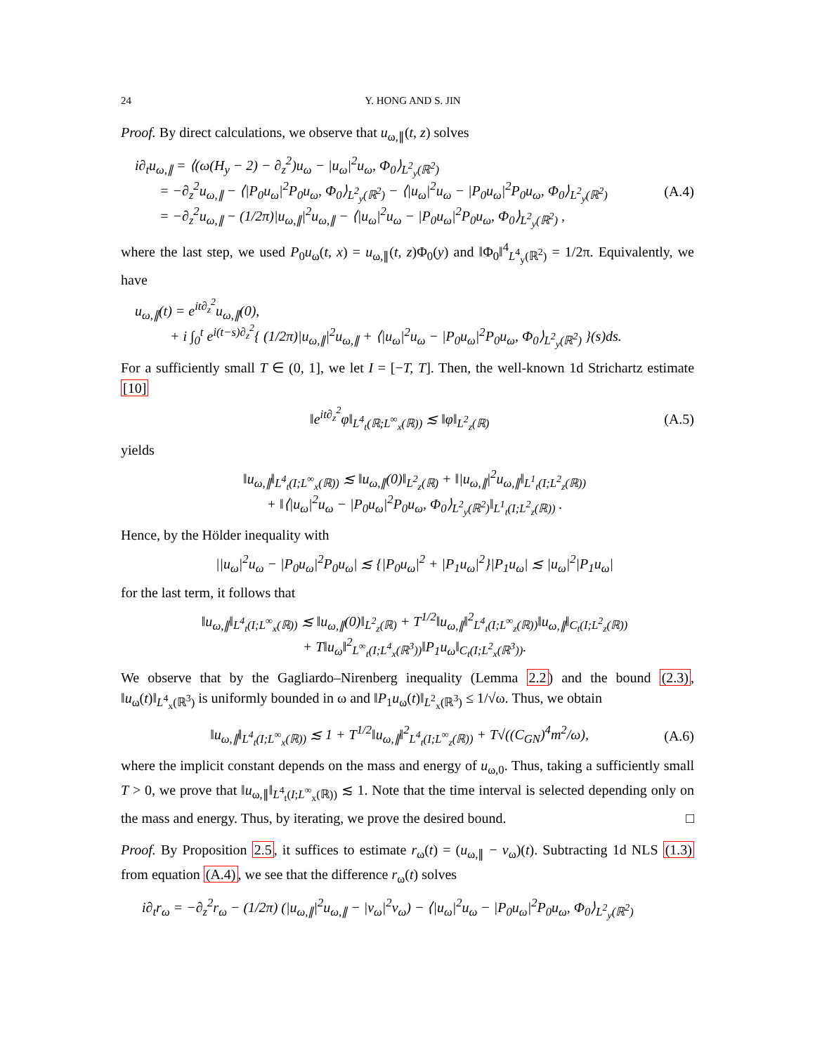24 Y. HONG AND S. JIN
Proof. By direct calculations, we observe that u<sub>ω,∥</sub>(t, z) solves
i∂<sub>t</sub>u<sub>ω,∥</sub> = ⟨(ω(H<sub>y</sub> − 2) − ∂<sub>z</sub><sup>2</sup>)u<sub>ω</sub> − |u<sub>ω</sub>|<sup>2</sup>u<sub>ω</sub>, Φ<sub>0</sub>⟩<sub>L<sup>2</sup><sub>y</sub>(ℝ<sup>2</sup>)</sub>
= −∂<sub>z</sub><sup>2</sup>u<sub>ω,∥</sub> − ⟨|P<sub>0</sub>u<sub>ω</sub>|<sup>2</sup>P<sub>0</sub>u<sub>ω</sub>, Φ<sub>0</sub>⟩<sub>L<sup>2</sup><sub>y</sub>(ℝ<sup>2</sup>)</sub> − ⟨|u<sub>ω</sub>|<sup>2</sup>u<sub>ω</sub> − |P<sub>0</sub>u<sub>ω</sub>|<sup>2</sup>P<sub>0</sub>u<sub>ω</sub>, Φ<sub>0</sub>⟩<sub>L<sup>2</sup><sub>y</sub>(ℝ<sup>2</sup>)</sub>
= −∂<sub>z</sub><sup>2</sup>u<sub>ω,∥</sub> − (1/2π)|u<sub>ω,∥</sub>|<sup>2</sup>u<sub>ω,∥</sub> − ⟨|u<sub>ω</sub>|<sup>2</sup>u<sub>ω</sub> − |P<sub>0</sub>u<sub>ω</sub>|<sup>2</sup>P<sub>0</sub>u<sub>ω</sub>, Φ<sub>0</sub>⟩<sub>L<sup>2</sup><sub>y</sub>(ℝ<sup>2</sup>)</sub> ,
(A.4)
where the last step, we used P<sub>0</sub>u<sub>ω</sub>(t, x) = u<sub>ω,∥</sub>(t, z)Φ<sub>0</sub>(y) and ‖Φ<sub>0</sub>‖<sup>4</sup><sub>L<sup>4</sup><sub>y</sub>(ℝ<sup>2</sup>)</sub> = 1/2π. Equivalently, we have
u<sub>ω,∥</sub>(t) = e<sup>it∂<sub>z</sub><sup>2</sup></sup>u<sub>ω,∥</sub>(0),
+ i ∫<sub>0</sub><sup>t</sup> e<sup>i(t−s)∂<sub>z</sub><sup>2</sup></sup>{ (1/2π)|u<sub>ω,∥</sub>|<sup>2</sup>u<sub>ω,∥</sub> + ⟨|u<sub>ω</sub>|<sup>2</sup>u<sub>ω</sub> − |P<sub>0</sub>u<sub>ω</sub>|<sup>2</sup>P<sub>0</sub>u<sub>ω</sub>, Φ<sub>0</sub>⟩<sub>L<sup>2</sup><sub>y</sub>(ℝ<sup>2</sup>)</sub> }(s)ds.
For a sufficiently small T ∈ (0, 1], we let I = [−T, T]. Then, the well-known 1d Strichartz estimate [10]
‖e<sup>it∂<sub>z</sub><sup>2</sup></sup>φ‖<sub>L<sup>4</sup><sub>t</sub>(ℝ;L<sup>∞</sup><sub>x</sub>(ℝ))</sub> ≲ ‖φ‖<sub>L<sup>2</sup><sub>z</sub>(ℝ)</sub>
(A.5)
yields
‖u<sub>ω,∥</sub>‖<sub>L<sup>4</sup><sub>t</sub>(I;L<sup>∞</sup><sub>x</sub>(ℝ))</sub> ≲ ‖u<sub>ω,∥</sub>(0)‖<sub>L<sup>2</sup><sub>z</sub>(ℝ)</sub> + ‖|u<sub>ω,∥</sub>|<sup>2</sup>u<sub>ω,∥</sub>‖<sub>L<sup>1</sup><sub>t</sub>(I;L<sup>2</sup><sub>z</sub>(ℝ))</sub>
+ ‖⟨|u<sub>ω</sub>|<sup>2</sup>u<sub>ω</sub> − |P<sub>0</sub>u<sub>ω</sub>|<sup>2</sup>P<sub>0</sub>u<sub>ω</sub>, Φ<sub>0</sub>⟩<sub>L<sup>2</sup><sub>y</sub>(ℝ<sup>2</sup>)</sub>‖<sub>L<sup>1</sup><sub>t</sub>(I;L<sup>2</sup><sub>z</sub>(ℝ))</sub> .
Hence, by the Hölder inequality with
||u<sub>ω</sub>|<sup>2</sup>u<sub>ω</sub> − |P<sub>0</sub>u<sub>ω</sub>|<sup>2</sup>P<sub>0</sub>u<sub>ω</sub>| ≲ {|P<sub>0</sub>u<sub>ω</sub>|<sup>2</sup> + |P<sub>1</sub>u<sub>ω</sub>|<sup>2</sup>}|P<sub>1</sub>u<sub>ω</sub>| ≲ |u<sub>ω</sub>|<sup>2</sup>|P<sub>1</sub>u<sub>ω</sub>|
for the last term, it follows that
‖u<sub>ω,∥</sub>‖<sub>L<sup>4</sup><sub>t</sub>(I;L<sup>∞</sup><sub>x</sub>(ℝ))</sub> ≲ ‖u<sub>ω,∥</sub>(0)‖<sub>L<sup>2</sup><sub>z</sub>(ℝ)</sub> + T<sup>1/2</sup>‖u<sub>ω,∥</sub>‖<sup>2</sup><sub>L<sup>4</sup><sub>t</sub>(I;L<sup>∞</sup><sub>z</sub>(ℝ))</sub>‖u<sub>ω,∥</sub>‖<sub>C<sub>t</sub>(I;L<sup>2</sup><sub>z</sub>(ℝ))</sub>
+ T‖u<sub>ω</sub>‖<sup>2</sup><sub>L<sup>∞</sup><sub>t</sub>(I;L<sup>4</sup><sub>x</sub>(ℝ<sup>3</sup>))</sub>‖P<sub>1</sub>u<sub>ω</sub>‖<sub>C<sub>t</sub>(I;L<sup>2</sup><sub>x</sub>(ℝ<sup>3</sup>))</sub>.
We observe that by the Gagliardo–Nirenberg inequality (Lemma 2.2) and the bound (2.3), ‖u<sub>ω</sub>(t)‖<sub>L<sup>4</sup><sub>x</sub>(ℝ<sup>3</sup>)</sub> is uniformly bounded in ω and ‖P<sub>1</sub>u<sub>ω</sub>(t)‖<sub>L<sup>2</sup><sub>x</sub>(ℝ<sup>3</sup>)</sub> ≤ 1/√ω. Thus, we obtain
‖u<sub>ω,∥</sub>‖<sub>L<sup>4</sup><sub>t</sub>(I;L<sup>∞</sup><sub>x</sub>(ℝ))</sub> ≲ 1 + T<sup>1/2</sup>‖u<sub>ω,∥</sub>‖<sup>2</sup><sub>L<sup>4</sup><sub>t</sub>(I;L<sup>∞</sup><sub>z</sub>(ℝ))</sub> + T√((C<sub>GN</sub>)<sup>4</sup>m<sup>2</sup>/ω),
(A.6)
where the implicit constant depends on the mass and energy of u<sub>ω,0</sub>. Thus, taking a sufficiently small T > 0, we prove that ‖u<sub>ω,∥</sub>‖<sub>L<sup>4</sup><sub>t</sub>(I;L<sup>∞</sup><sub>x</sub>(ℝ))</sub> ≲ 1. Note that the time interval is selected depending only on the mass and energy. Thus, by iterating, we prove the desired bound. □
Proof. By Proposition 2.5, it suffices to estimate r<sub>ω</sub>(t) = (u<sub>ω,∥</sub> − v<sub>ω</sub>)(t). Subtracting 1d NLS (1.3) from equation (A.4), we see that the difference r<sub>ω</sub>(t) solves
i∂<sub>t</sub>r<sub>ω</sub> = −∂<sub>z</sub><sup>2</sup>r<sub>ω</sub> − (1/2π) (|u<sub>ω,∥</sub>|<sup>2</sup>u<sub>ω,∥</sub> − |v<sub>ω</sub>|<sup>2</sup>v<sub>ω</sub>) − ⟨|u<sub>ω</sub>|<sup>2</sup>u<sub>ω</sub> − |P<sub>0</sub>u<sub>ω</sub>|<sup>2</sup>P<sub>0</sub>u<sub>ω</sub>, Φ<sub>0</sub>⟩<sub>L<sup>2</sup><sub>y</sub>(ℝ<sup>2</sup>)</sub>